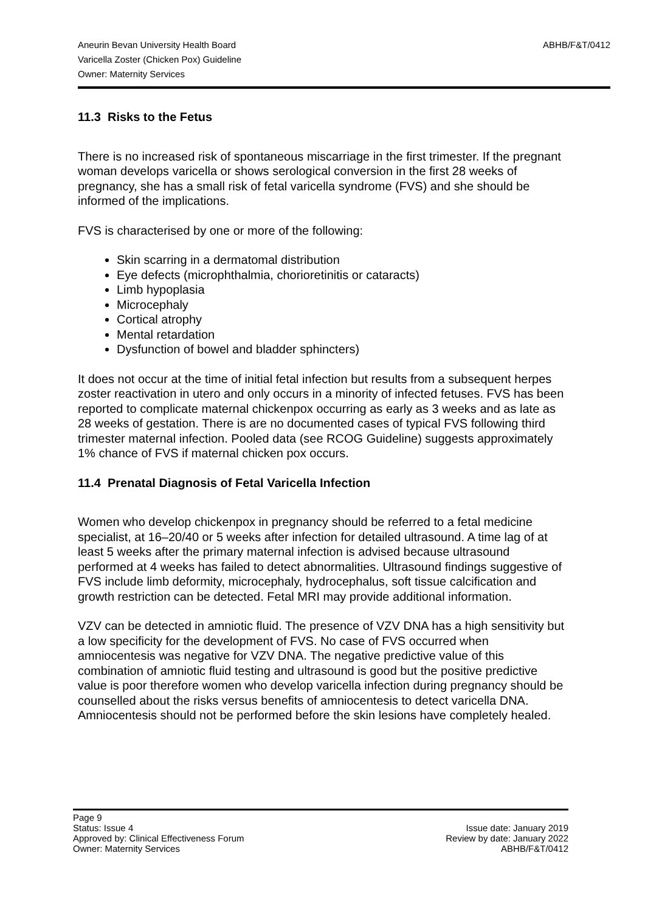ABHB/F&T/0412 Aneurin Bevan University Health Board
Varicella Zoster (Chicken Pox) Guideline
Owner: Maternity Services
11.3 Risks to the Fetus
There is no increased risk of spontaneous miscarriage in the first trimester. If the pregnant woman develops varicella or shows serological conversion in the first 28 weeks of pregnancy, she has a small risk of fetal varicella syndrome (FVS) and she should be informed of the implications.
FVS is characterised by one or more of the following:
Skin scarring in a dermatomal distribution
Eye defects (microphthalmia, chorioretinitis or cataracts)
Limb hypoplasia
Microcephaly
Cortical atrophy
Mental retardation
Dysfunction of bowel and bladder sphincters)
It does not occur at the time of initial fetal infection but results from a subsequent herpes zoster reactivation in utero and only occurs in a minority of infected fetuses. FVS has been reported to complicate maternal chickenpox occurring as early as 3 weeks and as late as 28 weeks of gestation. There is are no documented cases of typical FVS following third trimester maternal infection. Pooled data (see RCOG Guideline) suggests approximately 1% chance of FVS if maternal chicken pox occurs.
11.4 Prenatal Diagnosis of Fetal Varicella Infection
Women who develop chickenpox in pregnancy should be referred to a fetal medicine specialist, at 16–20/40 or 5 weeks after infection for detailed ultrasound. A time lag of at least 5 weeks after the primary maternal infection is advised because ultrasound performed at 4 weeks has failed to detect abnormalities. Ultrasound findings suggestive of FVS include limb deformity, microcephaly, hydrocephalus, soft tissue calcification and growth restriction can be detected. Fetal MRI may provide additional information.
VZV can be detected in amniotic fluid. The presence of VZV DNA has a high sensitivity but a low specificity for the development of FVS. No case of FVS occurred when amniocentesis was negative for VZV DNA. The negative predictive value of this combination of amniotic fluid testing and ultrasound is good but the positive predictive value is poor therefore women who develop varicella infection during pregnancy should be counselled about the risks versus benefits of amniocentesis to detect varicella DNA. Amniocentesis should not be performed before the skin lesions have completely healed.
Page 9
Status: Issue 4 Issue date: January 2019
Approved by: Clinical Effectiveness Forum Review by date: January 2022
Owner: Maternity Services ABHB/F&T/0412